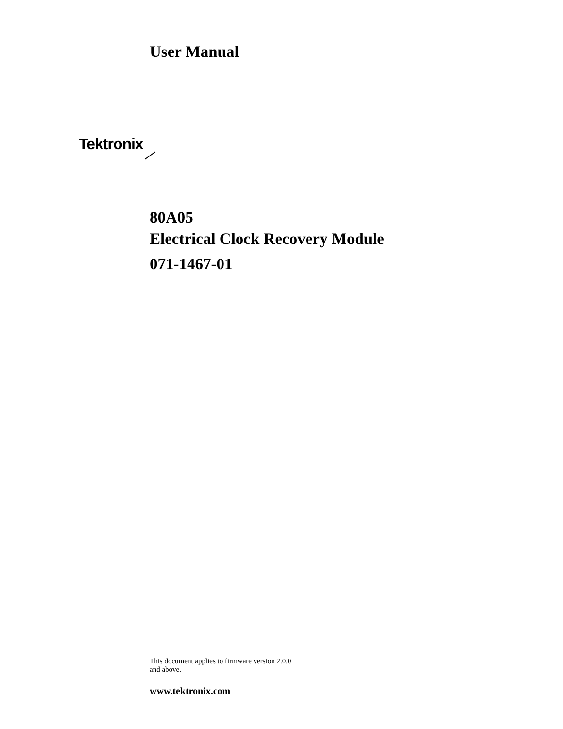User Manual
Tektronix
80A05
Electrical Clock Recovery Module
071-1467-01
This document applies to firmware version 2.0.0
and above.
www.tektronix.com